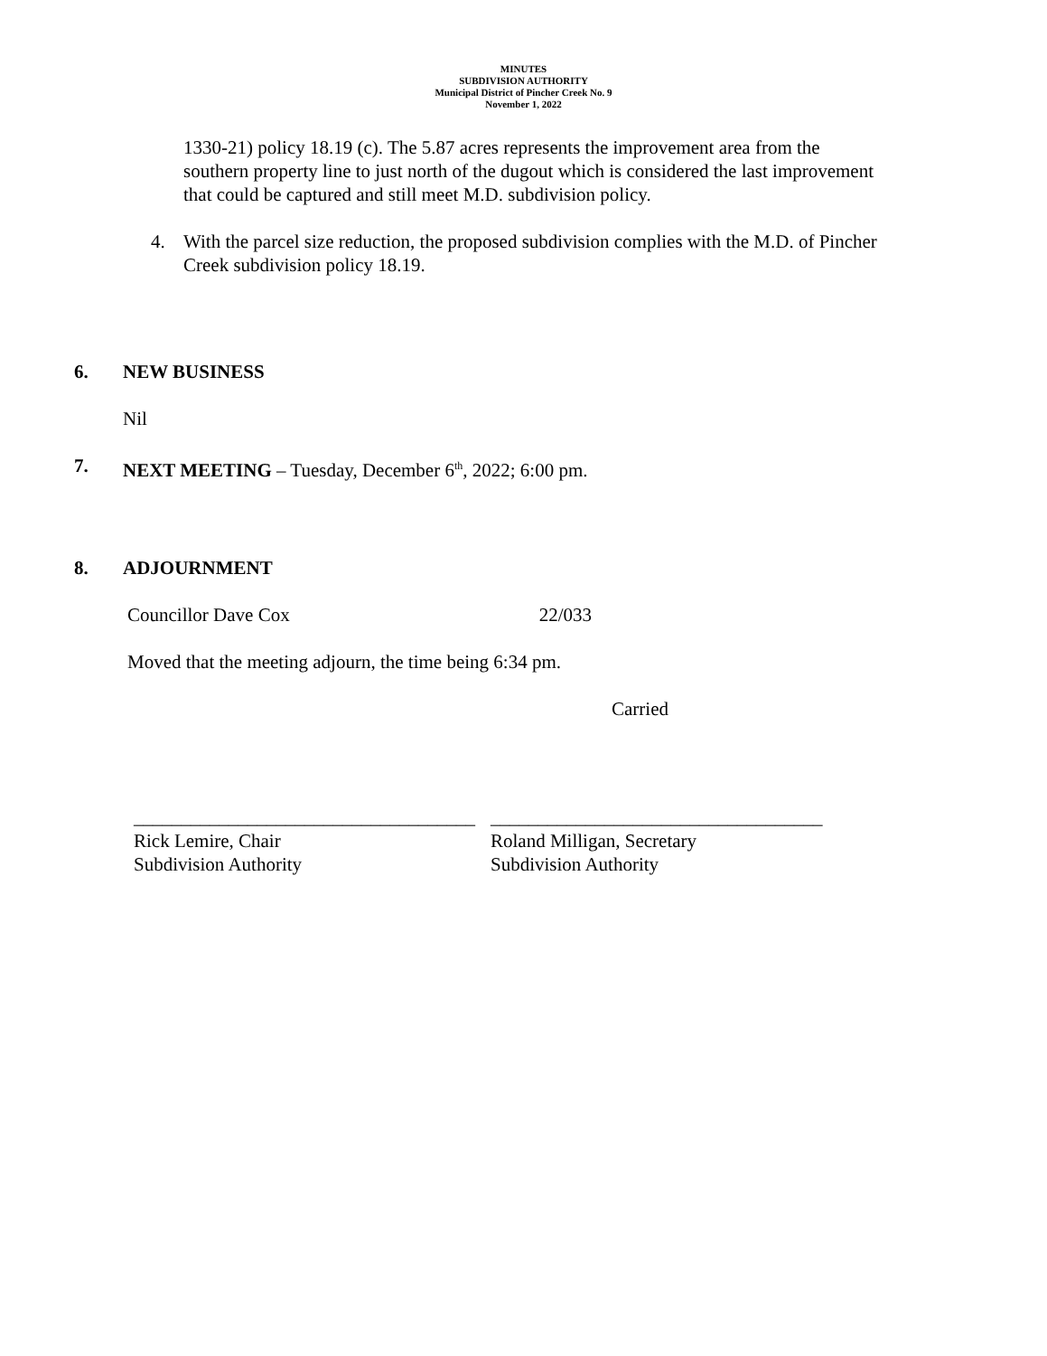MINUTES
SUBDIVISION AUTHORITY
Municipal District of Pincher Creek No. 9
November 1, 2022
1330-21) policy 18.19 (c). The 5.87 acres represents the improvement area from the southern property line to just north of the dugout which is considered the last improvement that could be captured and still meet M.D. subdivision policy.
4. With the parcel size reduction, the proposed subdivision complies with the M.D. of Pincher Creek subdivision policy 18.19.
6. NEW BUSINESS
Nil
7. NEXT MEETING – Tuesday, December 6<sup>th</sup>, 2022; 6:00 pm.
8. ADJOURNMENT
Councillor Dave Cox 22/033
Moved that the meeting adjourn, the time being 6:34 pm.
Carried
____________________________________
Rick Lemire, Chair
Subdivision Authority
___________________________________
Roland Milligan, Secretary
Subdivision Authority